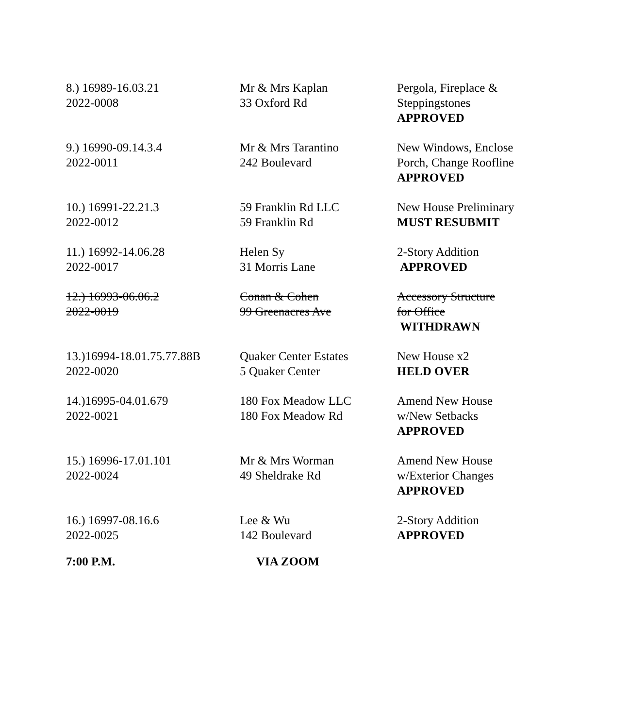| 8.) 16989-16.03.21 2022-0008 | Mr & Mrs Kaplan 33 Oxford Rd | Pergola, Fireplace & Steppingstones APPROVED |
| 9.) 16990-09.14.3.4 2022-0011 | Mr & Mrs Tarantino 242 Boulevard | New Windows, Enclose Porch, Change Roofline APPROVED |
| 10.) 16991-22.21.3 2022-0012 | 59 Franklin Rd LLC 59 Franklin Rd | New House Preliminary MUST RESUBMIT |
| 11.) 16992-14.06.28 2022-0017 | Helen Sy 31 Morris Lane | 2-Story Addition APPROVED |
| 12.) 16993-06.06.2 2022-0019 | Conan & Cohen 99 Greenacres Ave | Accessory Structure for Office WITHDRAWN |
| 13.)16994-18.01.75.77.88B 2022-0020 | Quaker Center Estates 5 Quaker Center | New House x2 HELD OVER |
| 14.)16995-04.01.679 2022-0021 | 180 Fox Meadow LLC 180 Fox Meadow Rd | Amend New House w/New Setbacks APPROVED |
| 15.) 16996-17.01.101 2022-0024 | Mr & Mrs Worman 49 Sheldrake Rd | Amend New House w/Exterior Changes APPROVED |
| 16.) 16997-08.16.6 2022-0025 | Lee & Wu 142 Boulevard | 2-Story Addition APPROVED |
7:00 P.M. VIA ZOOM